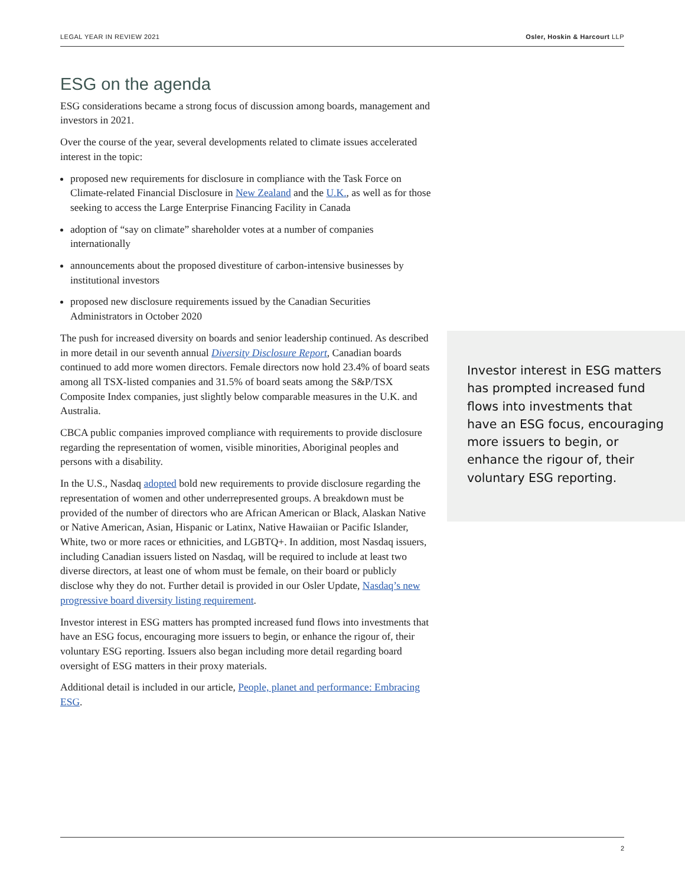LEGAL YEAR IN REVIEW 2021 Osler, Hoskin & Harcourt LLP
ESG on the agenda
ESG considerations became a strong focus of discussion among boards, management and investors in 2021.
Over the course of the year, several developments related to climate issues accelerated interest in the topic:
proposed new requirements for disclosure in compliance with the Task Force on Climate-related Financial Disclosure in New Zealand and the U.K., as well as for those seeking to access the Large Enterprise Financing Facility in Canada
adoption of “say on climate” shareholder votes at a number of companies internationally
announcements about the proposed divestiture of carbon-intensive businesses by institutional investors
proposed new disclosure requirements issued by the Canadian Securities Administrators in October 2020
The push for increased diversity on boards and senior leadership continued. As described in more detail in our seventh annual Diversity Disclosure Report, Canadian boards continued to add more women directors. Female directors now hold 23.4% of board seats among all TSX-listed companies and 31.5% of board seats among the S&P/TSX Composite Index companies, just slightly below comparable measures in the U.K. and Australia.
CBCA public companies improved compliance with requirements to provide disclosure regarding the representation of women, visible minorities, Aboriginal peoples and persons with a disability.
In the U.S., Nasdaq adopted bold new requirements to provide disclosure regarding the representation of women and other underrepresented groups. A breakdown must be provided of the number of directors who are African American or Black, Alaskan Native or Native American, Asian, Hispanic or Latinx, Native Hawaiian or Pacific Islander, White, two or more races or ethnicities, and LGBTQ+. In addition, most Nasdaq issuers, including Canadian issuers listed on Nasdaq, will be required to include at least two diverse directors, at least one of whom must be female, on their board or publicly disclose why they do not. Further detail is provided in our Osler Update, Nasdaq’s new progressive board diversity listing requirement.
Investor interest in ESG matters has prompted increased fund flows into investments that have an ESG focus, encouraging more issuers to begin, or enhance the rigour of, their voluntary ESG reporting. Issuers also began including more detail regarding board oversight of ESG matters in their proxy materials.
Additional detail is included in our article, People, planet and performance: Embracing ESG.
Investor interest in ESG matters has prompted increased fund flows into investments that have an ESG focus, encouraging more issuers to begin, or enhance the rigour of, their voluntary ESG reporting.
2